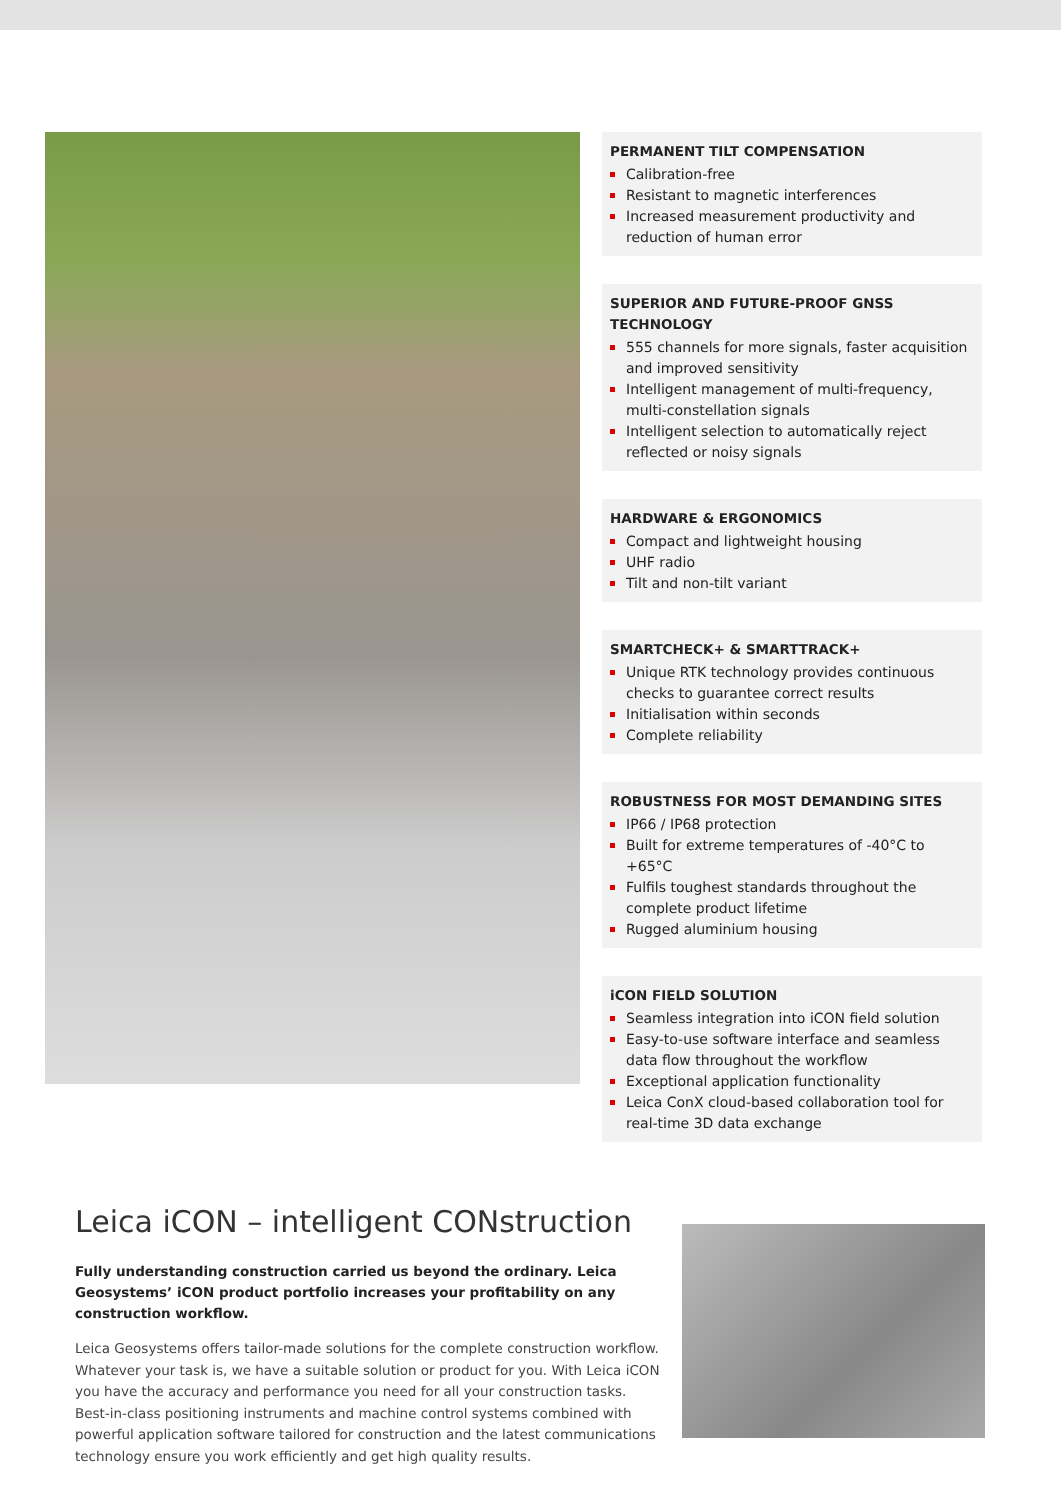PERMANENT TILT COMPENSATION
Calibration-free
Resistant to magnetic interferences
Increased measurement productivity and reduction of human error
SUPERIOR AND FUTURE-PROOF GNSS TECHNOLOGY
555 channels for more signals, faster acquisition and improved sensitivity
Intelligent management of multi-frequency, multi-constellation signals
Intelligent selection to automatically reject reflected or noisy signals
HARDWARE & ERGONOMICS
Compact and lightweight housing
UHF radio
Tilt and non-tilt variant
SMARTCHECK+ & SMARTTRACK+
Unique RTK technology provides continuous checks to guarantee correct results
Initialisation within seconds
Complete reliability
ROBUSTNESS FOR MOST DEMANDING SITES
IP66 / IP68 protection
Built for extreme temperatures of -40°C to +65°C
Fulfils toughest standards throughout the complete product lifetime
Rugged aluminium housing
iCON FIELD SOLUTION
Seamless integration into iCON field solution
Easy-to-use software interface and seamless data flow throughout the workflow
Exceptional application functionality
Leica ConX cloud-based collaboration tool for real-time 3D data exchange
Leica iCON – intelligent CONstruction
Fully understanding construction carried us beyond the ordinary. Leica Geosystems’ iCON product portfolio increases your profitability on any construction workflow.
Leica Geosystems offers tailor-made solutions for the complete construction workflow. Whatever your task is, we have a suitable solution or product for you. With Leica iCON you have the accuracy and performance you need for all your construction tasks. Best-in-class positioning instruments and machine control systems combined with powerful application software tailored for construction and the latest communications technology ensure you work efficiently and get high quality results.